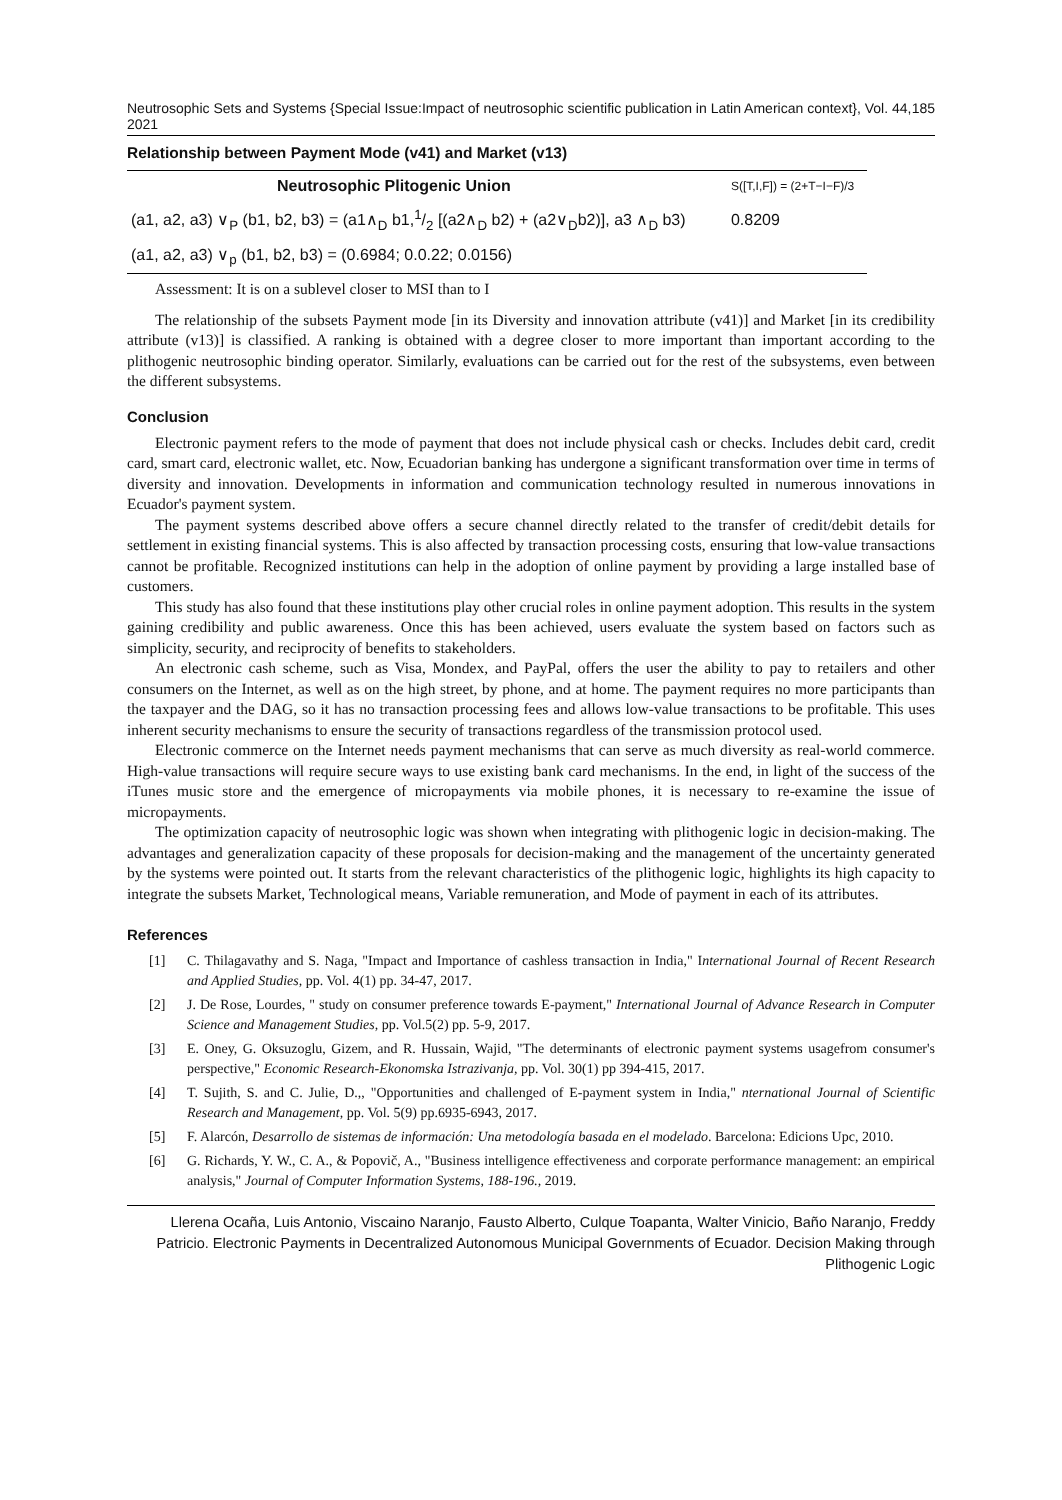Neutrosophic Sets and Systems {Special Issue:Impact of neutrosophic scientific publication in Latin American context}, Vol. 44, 2021 185
Relationship between Payment Mode (v41) and Market (v13)
| Neutrosophic Plitogenic Union | S([T,I,F]) = (2+T−I−F)/3 |
| --- | --- |
| (a1, a2, a3) ∨<sub>P</sub> (b1, b2, b3) = (a1∧<sub>D</sub> b1,1/2 [(a2∧<sub>D</sub> b2) + (a2∨<sub>D</sub>b2)], a3 ∧<sub>D</sub> b3) | 0.8209 |
| (a1, a2, a3) ∨<sub>p</sub> (b1, b2, b3) = (0.6984; 0.0.22; 0.0156) | |
Assessment: It is on a sublevel closer to MSI than to I
The relationship of the subsets Payment mode [in its Diversity and innovation attribute (v41)] and Market [in its credibility attribute (v13)] is classified. A ranking is obtained with a degree closer to more important than important according to the plithogenic neutrosophic binding operator. Similarly, evaluations can be carried out for the rest of the subsystems, even between the different subsystems.
Conclusion
Electronic payment refers to the mode of payment that does not include physical cash or checks. Includes debit card, credit card, smart card, electronic wallet, etc. Now, Ecuadorian banking has undergone a significant transformation over time in terms of diversity and innovation. Developments in information and communication technology resulted in numerous innovations in Ecuador's payment system.
The payment systems described above offers a secure channel directly related to the transfer of credit/debit details for settlement in existing financial systems. This is also affected by transaction processing costs, ensuring that low-value transactions cannot be profitable. Recognized institutions can help in the adoption of online payment by providing a large installed base of customers.
This study has also found that these institutions play other crucial roles in online payment adoption. This results in the system gaining credibility and public awareness. Once this has been achieved, users evaluate the system based on factors such as simplicity, security, and reciprocity of benefits to stakeholders.
An electronic cash scheme, such as Visa, Mondex, and PayPal, offers the user the ability to pay to retailers and other consumers on the Internet, as well as on the high street, by phone, and at home. The payment requires no more participants than the taxpayer and the DAG, so it has no transaction processing fees and allows low-value transactions to be profitable. This uses inherent security mechanisms to ensure the security of transactions regardless of the transmission protocol used.
Electronic commerce on the Internet needs payment mechanisms that can serve as much diversity as real-world commerce. High-value transactions will require secure ways to use existing bank card mechanisms. In the end, in light of the success of the iTunes music store and the emergence of micropayments via mobile phones, it is necessary to re-examine the issue of micropayments.
The optimization capacity of neutrosophic logic was shown when integrating with plithogenic logic in decision-making. The advantages and generalization capacity of these proposals for decision-making and the management of the uncertainty generated by the systems were pointed out. It starts from the relevant characteristics of the plithogenic logic, highlights its high capacity to integrate the subsets Market, Technological means, Variable remuneration, and Mode of payment in each of its attributes.
References
[1] C. Thilagavathy and S. Naga, "Impact and Importance of cashless transaction in India," International Journal of Recent Research and Applied Studies, pp. Vol. 4(1) pp. 34-47, 2017.
[2] J. De Rose, Lourdes, " study on consumer preference towards E-payment," International Journal of Advance Research in Computer Science and Management Studies, pp. Vol.5(2) pp. 5-9, 2017.
[3] E. Oney, G. Oksuzoglu, Gizem, and R. Hussain, Wajid, "The determinants of electronic payment systems usagefrom consumer's perspective," Economic Research-Ekonomska Istrazivanja, pp. Vol. 30(1) pp 394-415, 2017.
[4] T. Sujith, S. and C. Julie, D.,, "Opportunities and challenged of E-payment system in India," nternational Journal of Scientific Research and Management, pp. Vol. 5(9) pp.6935-6943, 2017.
[5] F. Alarcón, Desarrollo de sistemas de información: Una metodología basada en el modelado. Barcelona: Edicions Upc, 2010.
[6] G. Richards, Y. W., C. A., & Popovič, A., "Business intelligence effectiveness and corporate performance management: an empirical analysis," Journal of Computer Information Systems, 188-196., 2019.
Llerena Ocaña, Luis Antonio, Viscaino Naranjo, Fausto Alberto, Culque Toapanta, Walter Vinicio, Baño Naranjo, Freddy Patricio. Electronic Payments in Decentralized Autonomous Municipal Governments of Ecuador. Decision Making through Plithogenic Logic